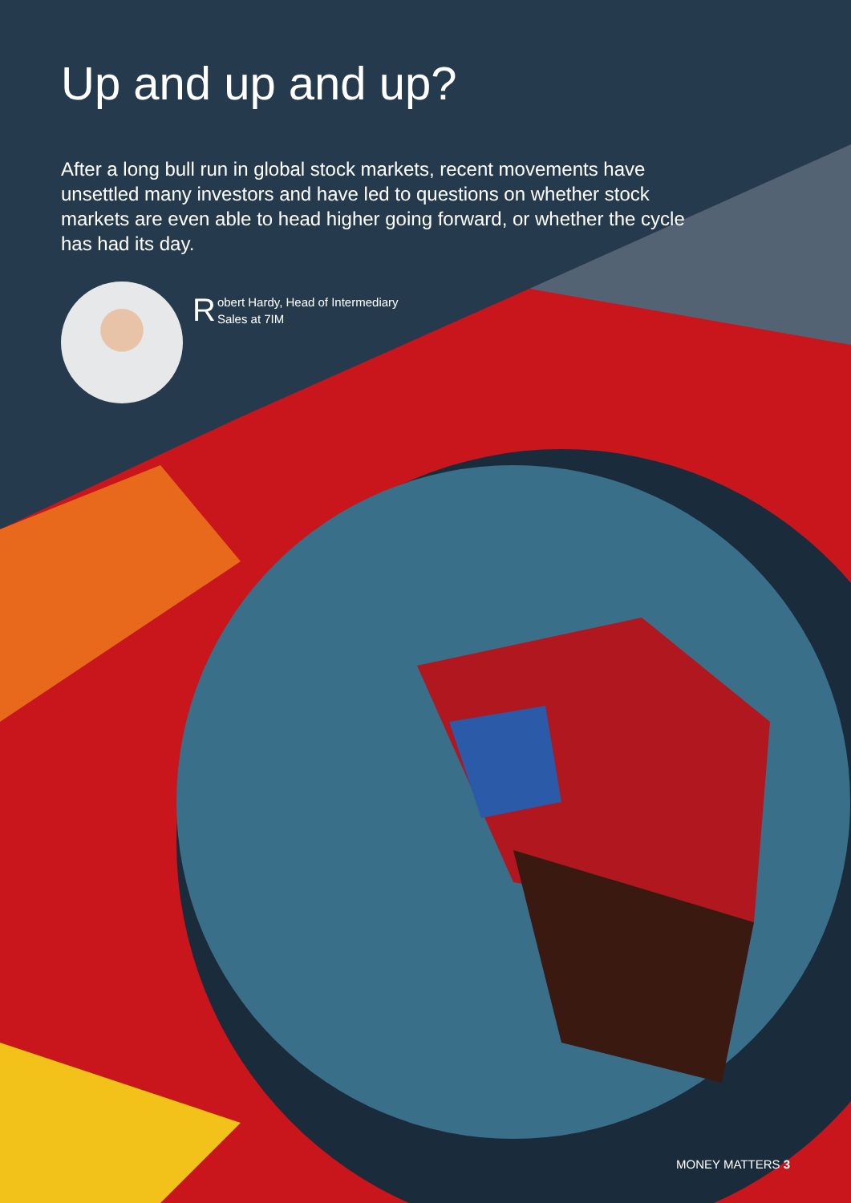Up and up and up?
After a long bull run in global stock markets, recent movements have unsettled many investors and have led to questions on whether stock markets are even able to head higher going forward, or whether the cycle has had its day.
Robert Hardy, Head of Intermediary
Sales at 7IM
MONEY MATTERS 3